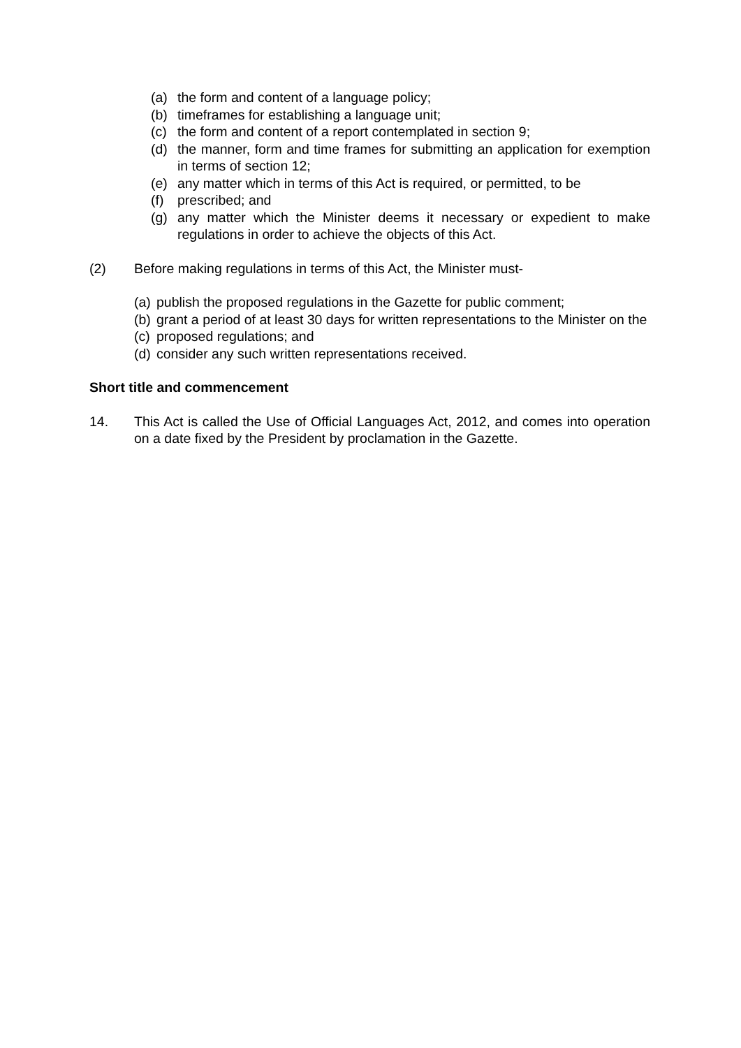(a) the form and content of a language policy;
(b) timeframes for establishing a language unit;
(c) the form and content of a report contemplated in section 9;
(d) the manner, form and time frames for submitting an application for exemption in terms of section 12;
(e) any matter which in terms of this Act is required, or permitted, to be
(f) prescribed; and
(g) any matter which the Minister deems it necessary or expedient to make regulations in order to achieve the objects of this Act.
(2) Before making regulations in terms of this Act, the Minister must-
(a) publish the proposed regulations in the Gazette for public comment;
(b) grant a period of at least 30 days for written representations to the Minister on the
(c) proposed regulations; and
(d) consider any such written representations received.
Short title and commencement
14. This Act is called the Use of Official Languages Act, 2012, and comes into operation on a date fixed by the President by proclamation in the Gazette.